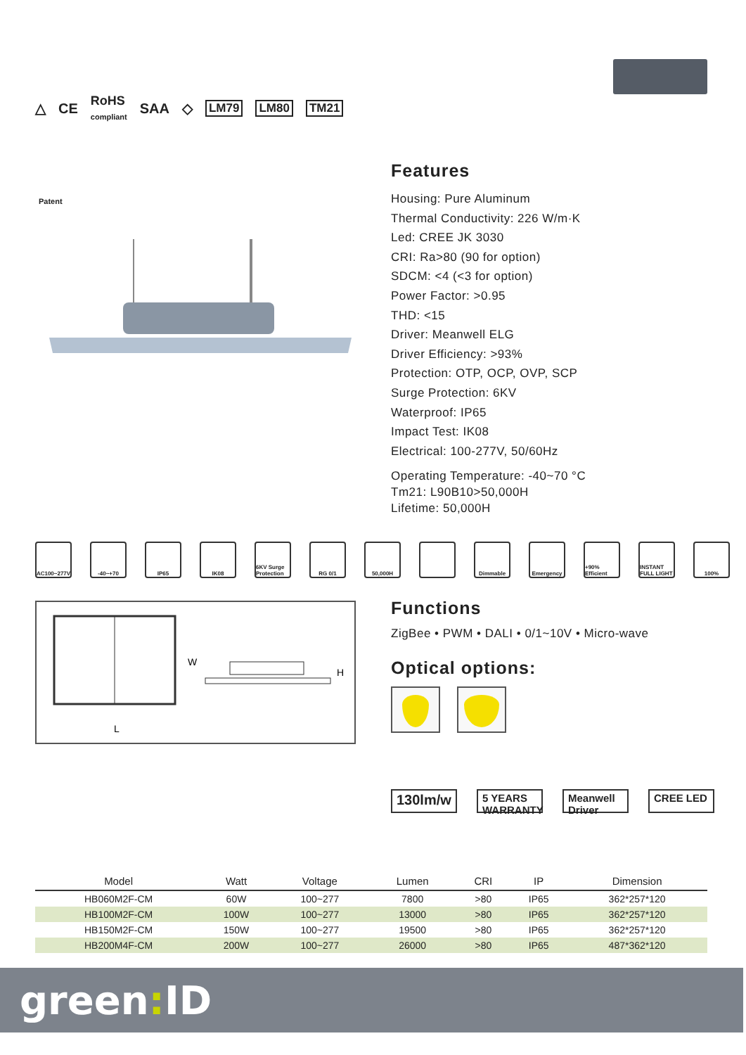△ CE
RoHS
compliant
SAA ◇
LM79 LM80 TM21
Patent
Features
Housing: Pure Aluminum
Thermal Conductivity: 226 W/m·K
Led: CREE JK 3030
CRI: Ra>80 (90 for option)
SDCM: <4 (<3 for option)
Power Factor: >0.95
THD: <15
Driver: Meanwell ELG
Driver Efficiency: >93%
Protection: OTP, OCP, OVP, SCP
Surge Protection: 6KV
Waterproof: IP65
Impact Test: IK08
Electrical: 100-277V, 50/60Hz
Operating Temperature: -40~70 °C
Tm21: L90B10>50,000H
Lifetime: 50,000H
AC100~277V -40~+70 IP65 IK08 6KV Surge Protection
RG 0/1 50,000H Dimmable Emergency +90% Efficient
INSTANT FULL LIGHT
100%
W
L
H
Functions
ZigBee • PWM • DALI • 0/1~10V • Micro-wave
Optical options:
130lm/w
5 YEARS WARRANTY
Meanwell Driver
CREE LED
| Model | Watt | Voltage | Lumen | CRI | IP | Dimension |
| --- | --- | --- | --- | --- | --- | --- |
| HB060M2F-CM | 60W | 100~277 | 7800 | >80 | IP65 | 362*257*120 |
| HB100M2F-CM | 100W | 100~277 | 13000 | >80 | IP65 | 362*257*120 |
| HB150M2F-CM | 150W | 100~277 | 19500 | >80 | IP65 | 362*257*120 |
| HB200M4F-CM | 200W | 100~277 | 26000 | >80 | IP65 | 487*362*120 |
green: ID